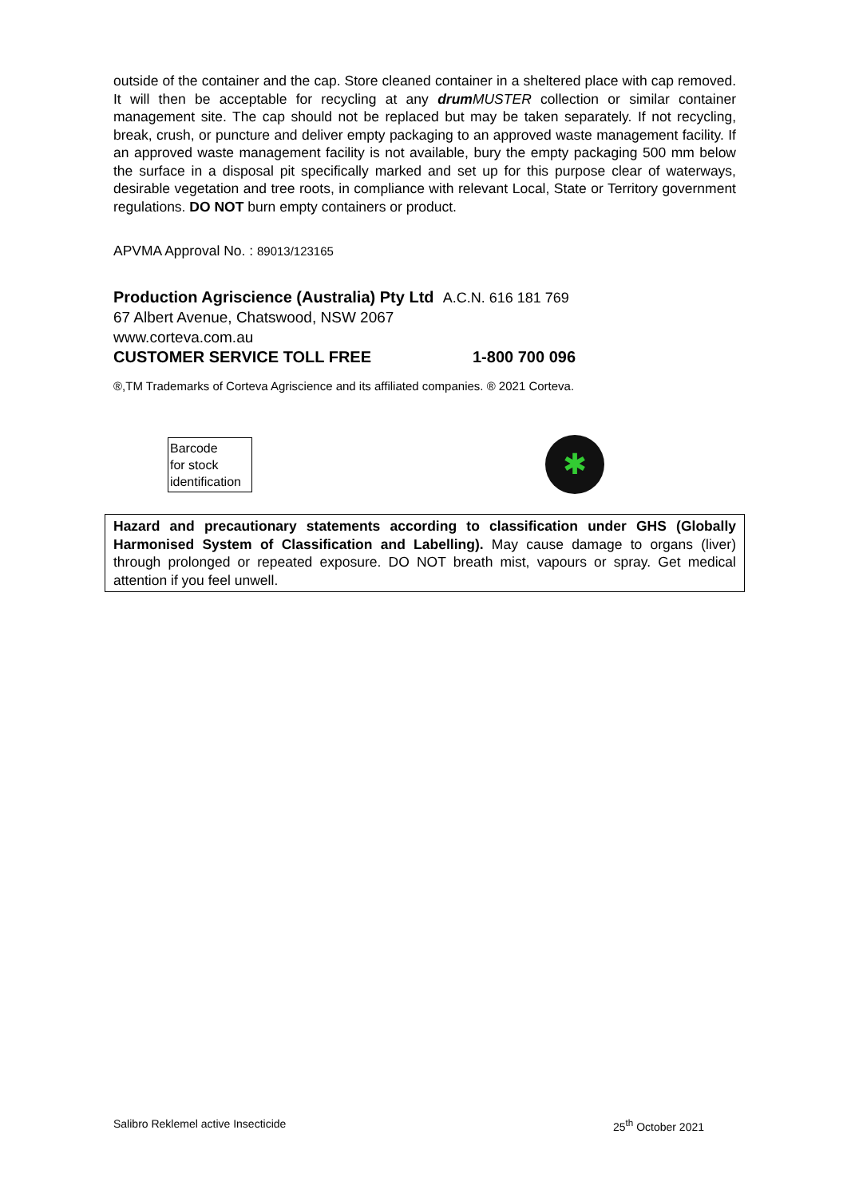outside of the container and the cap. Store cleaned container in a sheltered place with cap removed. It will then be acceptable for recycling at any drum MUSTER collection or similar container management site. The cap should not be replaced but may be taken separately. If not recycling, break, crush, or puncture and deliver empty packaging to an approved waste management facility. If an approved waste management facility is not available, bury the empty packaging 500 mm below the surface in a disposal pit specifically marked and set up for this purpose clear of waterways, desirable vegetation and tree roots, in compliance with relevant Local, State or Territory government regulations. DO NOT burn empty containers or product.
APVMA Approval No. : 89013/123165
Production Agriscience (Australia) Pty Ltd A.C.N. 616 181 769
67 Albert Avenue, Chatswood, NSW 2067
www.corteva.com.au
CUSTOMER SERVICE TOLL FREE 1-800 700 096
®,TM Trademarks of Corteva Agriscience and its affiliated companies. ® 2021 Corteva.
Barcode
for stock
identification
✱ drumMUSTER eligible container
Hazard and precautionary statements according to classification under GHS (Globally Harmonised System of Classification and Labelling). May cause damage to organs (liver) through prolonged or repeated exposure. DO NOT breath mist, vapours or spray. Get medical attention if you feel unwell.
Salibro Reklemel active Insecticide 25<sup>th</sup> October 2021